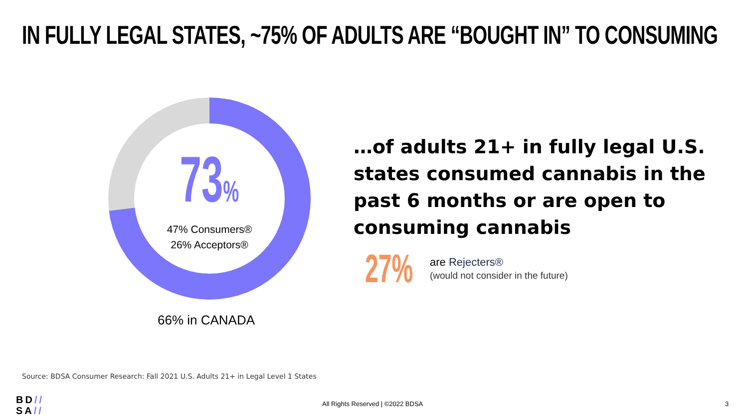IN FULLY LEGAL STATES, ~75% OF ADULTS ARE “BOUGHT IN” TO CONSUMING
73%
47% Consumers®
26% Acceptors®
66% in CANADA
…of adults 21+ in fully legal U.S. states consumed cannabis in the past 6 months or are open to consuming cannabis
27%
are Rejecters®
(would not consider in the future)
Source: BDSA Consumer Research: Fall 2021 U.S. Adults 21+ in Legal Level 1 States
BD//
SA//
All Rights Reserved | ©2022 BDSA
3